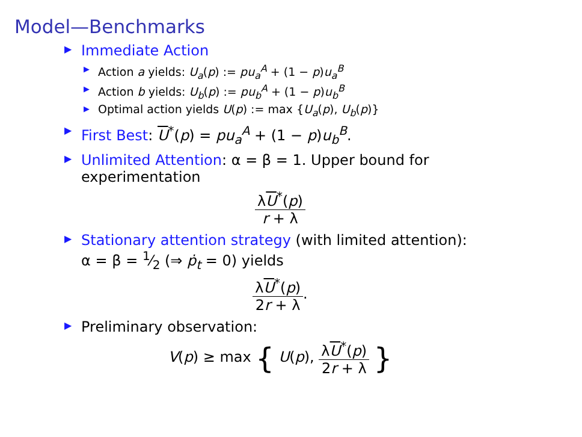Model—Benchmarks
▶ Immediate Action
▶ Action a yields: U<sub>a</sub>(p) := pu<sub>a</sub><sup>A</sup> + (1 − p)u<sub>a</sub><sup>B</sup>
▶ Action b yields: U<sub>b</sub>(p) := pu<sub>b</sub><sup>A</sup> + (1 − p)u<sub>b</sub><sup>B</sup>
▶ Optimal action yields U(p) := max {U<sub>a</sub>(p), U<sub>b</sub>(p)}
▶ First Best: U<sup>*</sup>(p) = pu<sub>a</sub><sup>A</sup> + (1 − p)u<sub>b</sub><sup>B</sup>.
▶ Unlimited Attention: α = β = 1. Upper bound for experimentation
λU<sup>*</sup>(p) r + λ
▶ Stationary attention strategy (with limited attention): α = β = 1⁄2 (⇒ ṗ<sub>t</sub> = 0) yields
λU<sup>*</sup>(p) 2r + λ.
▶ Preliminary observation:
V(p) ≥ max { U(p), λU<sup>*</sup>(p) 2r + λ }